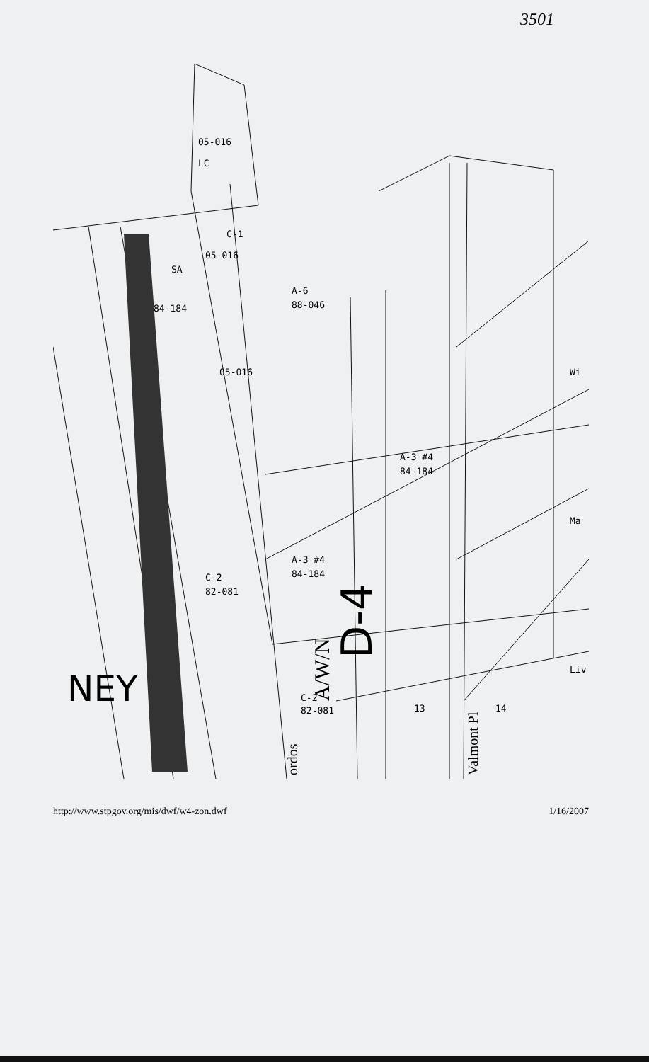3501
05-016
LC
C-1
05-016
SA
84-184
A-6
88-046
05-016
A-3 #4
84-184
A-3 #4
84-184
C-2
82-081
C-2
82-081
Wi
Ma
Liv
13
14
NEY
D-4
A/W/N
ordos
Valmont Pl
http://www.stpgov.org/mis/dwf/w4-zon.dwf 1/16/2007